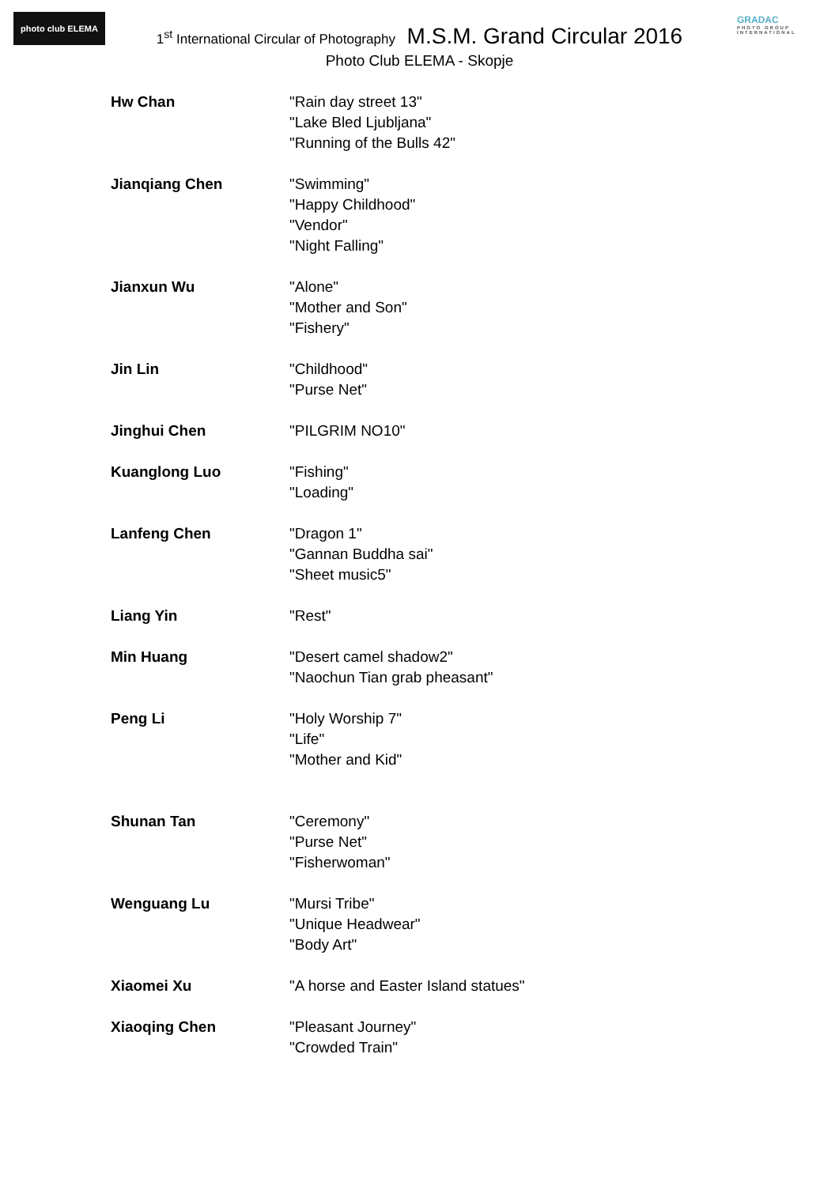photo club ELEMA
GRADAC
PHOTO GROUP INTERNATIONAL
1<sup>st</sup> International Circular of Photography M.S.M. Grand Circular 2016
Photo Club ELEMA - Skopje
| Hw Chan | "Rain day street 13" "Lake Bled Ljubljana" "Running of the Bulls 42" |
| Jianqiang Chen | "Swimming" "Happy Childhood" "Vendor" "Night Falling" |
| Jianxun Wu | "Alone" "Mother and Son" "Fishery" |
| Jin Lin | "Childhood" "Purse Net" |
| Jinghui Chen | "PILGRIM NO10" |
| Kuanglong Luo | "Fishing" "Loading" |
| Lanfeng Chen | "Dragon 1" "Gannan Buddha sai" "Sheet music5" |
| Liang Yin | "Rest" |
| Min Huang | "Desert camel shadow2" "Naochun Tian grab pheasant" |
| Peng Li | "Holy Worship 7" "Life" "Mother and Kid" |
| Shunan Tan | "Ceremony" "Purse Net" "Fisherwoman" |
| Wenguang Lu | "Mursi Tribe" "Unique Headwear" "Body Art" |
| Xiaomei Xu | "A horse and Easter Island statues" |
| Xiaoqing Chen | "Pleasant Journey" "Crowded Train" |